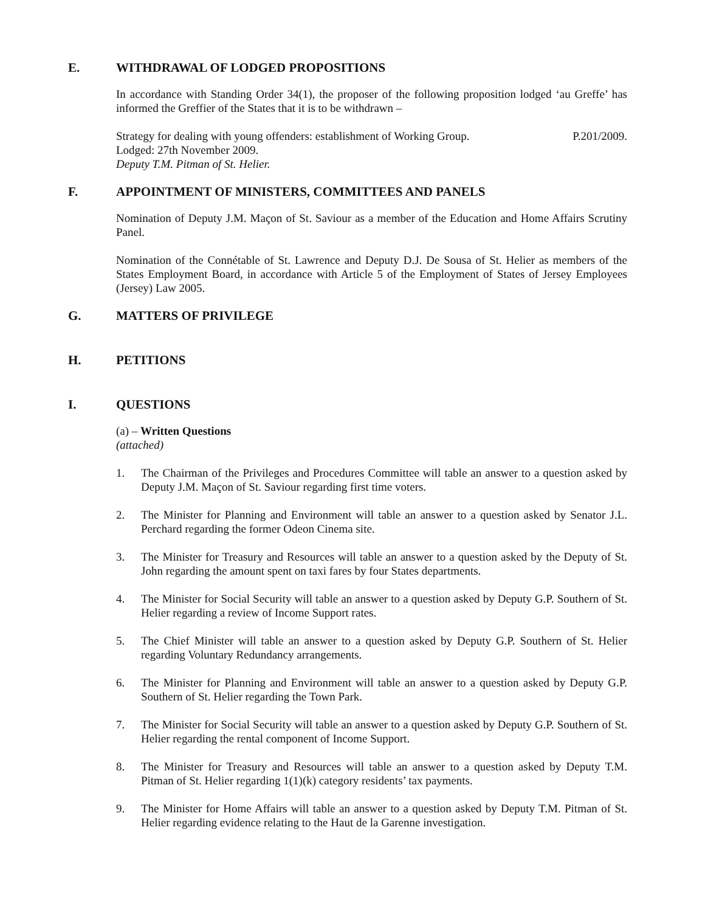E. WITHDRAWAL OF LODGED PROPOSITIONS
In accordance with Standing Order 34(1), the proposer of the following proposition lodged ‘au Greffe’ has informed the Greffier of the States that it is to be withdrawn –
Strategy for dealing with young offenders: establishment of Working Group. P.201/2009.
Lodged: 27th November 2009.
Deputy T.M. Pitman of St. Helier.
F. APPOINTMENT OF MINISTERS, COMMITTEES AND PANELS
Nomination of Deputy J.M. Maçon of St. Saviour as a member of the Education and Home Affairs Scrutiny Panel.
Nomination of the Connétable of St. Lawrence and Deputy D.J. De Sousa of St. Helier as members of the States Employment Board, in accordance with Article 5 of the Employment of States of Jersey Employees (Jersey) Law 2005.
G. MATTERS OF PRIVILEGE
H. PETITIONS
I. QUESTIONS
(a) – Written Questions
(attached)
1. The Chairman of the Privileges and Procedures Committee will table an answer to a question asked by Deputy J.M. Maçon of St. Saviour regarding first time voters.
2. The Minister for Planning and Environment will table an answer to a question asked by Senator J.L. Perchard regarding the former Odeon Cinema site.
3. The Minister for Treasury and Resources will table an answer to a question asked by the Deputy of St. John regarding the amount spent on taxi fares by four States departments.
4. The Minister for Social Security will table an answer to a question asked by Deputy G.P. Southern of St. Helier regarding a review of Income Support rates.
5. The Chief Minister will table an answer to a question asked by Deputy G.P. Southern of St. Helier regarding Voluntary Redundancy arrangements.
6. The Minister for Planning and Environment will table an answer to a question asked by Deputy G.P. Southern of St. Helier regarding the Town Park.
7. The Minister for Social Security will table an answer to a question asked by Deputy G.P. Southern of St. Helier regarding the rental component of Income Support.
8. The Minister for Treasury and Resources will table an answer to a question asked by Deputy T.M. Pitman of St. Helier regarding 1(1)(k) category residents’ tax payments.
9. The Minister for Home Affairs will table an answer to a question asked by Deputy T.M. Pitman of St. Helier regarding evidence relating to the Haut de la Garenne investigation.